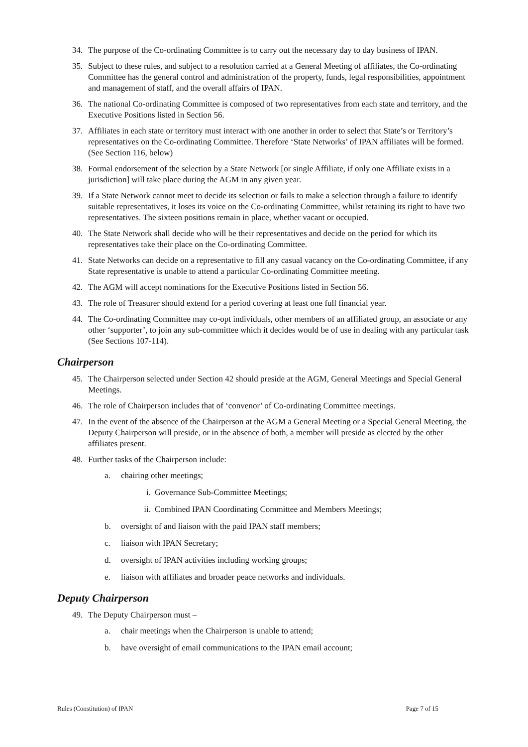34. The purpose of the Co-ordinating Committee is to carry out the necessary day to day business of IPAN.
35. Subject to these rules, and subject to a resolution carried at a General Meeting of affiliates, the Co-ordinating Committee has the general control and administration of the property, funds, legal responsibilities, appointment and management of staff, and the overall affairs of IPAN.
36. The national Co-ordinating Committee is composed of two representatives from each state and territory, and the Executive Positions listed in Section 56.
37. Affiliates in each state or territory must interact with one another in order to select that State’s or Territory’s representatives on the Co-ordinating Committee. Therefore ‘State Networks’ of IPAN affiliates will be formed. (See Section 116, below)
38. Formal endorsement of the selection by a State Network [or single Affiliate, if only one Affiliate exists in a jurisdiction] will take place during the AGM in any given year.
39. If a State Network cannot meet to decide its selection or fails to make a selection through a failure to identify suitable representatives, it loses its voice on the Co-ordinating Committee, whilst retaining its right to have two representatives. The sixteen positions remain in place, whether vacant or occupied.
40. The State Network shall decide who will be their representatives and decide on the period for which its representatives take their place on the Co-ordinating Committee.
41. State Networks can decide on a representative to fill any casual vacancy on the Co-ordinating Committee, if any State representative is unable to attend a particular Co-ordinating Committee meeting.
42. The AGM will accept nominations for the Executive Positions listed in Section 56.
43. The role of Treasurer should extend for a period covering at least one full financial year.
44. The Co-ordinating Committee may co-opt individuals, other members of an affiliated group, an associate or any other ‘supporter’, to join any sub-committee which it decides would be of use in dealing with any particular task (See Sections 107-114).
Chairperson
45. The Chairperson selected under Section 42 should preside at the AGM, General Meetings and Special General Meetings.
46. The role of Chairperson includes that of ‘convenor’ of Co-ordinating Committee meetings.
47. In the event of the absence of the Chairperson at the AGM a General Meeting or a Special General Meeting, the Deputy Chairperson will preside, or in the absence of both, a member will preside as elected by the other affiliates present.
48. Further tasks of the Chairperson include:
a. chairing other meetings;
i. Governance Sub-Committee Meetings;
ii. Combined IPAN Coordinating Committee and Members Meetings;
b. oversight of and liaison with the paid IPAN staff members;
c. liaison with IPAN Secretary;
d. oversight of IPAN activities including working groups;
e. liaison with affiliates and broader peace networks and individuals.
Deputy Chairperson
49. The Deputy Chairperson must –
a. chair meetings when the Chairperson is unable to attend;
b. have oversight of email communications to the IPAN email account;
Rules (Constitution) of IPAN Page 7 of 15